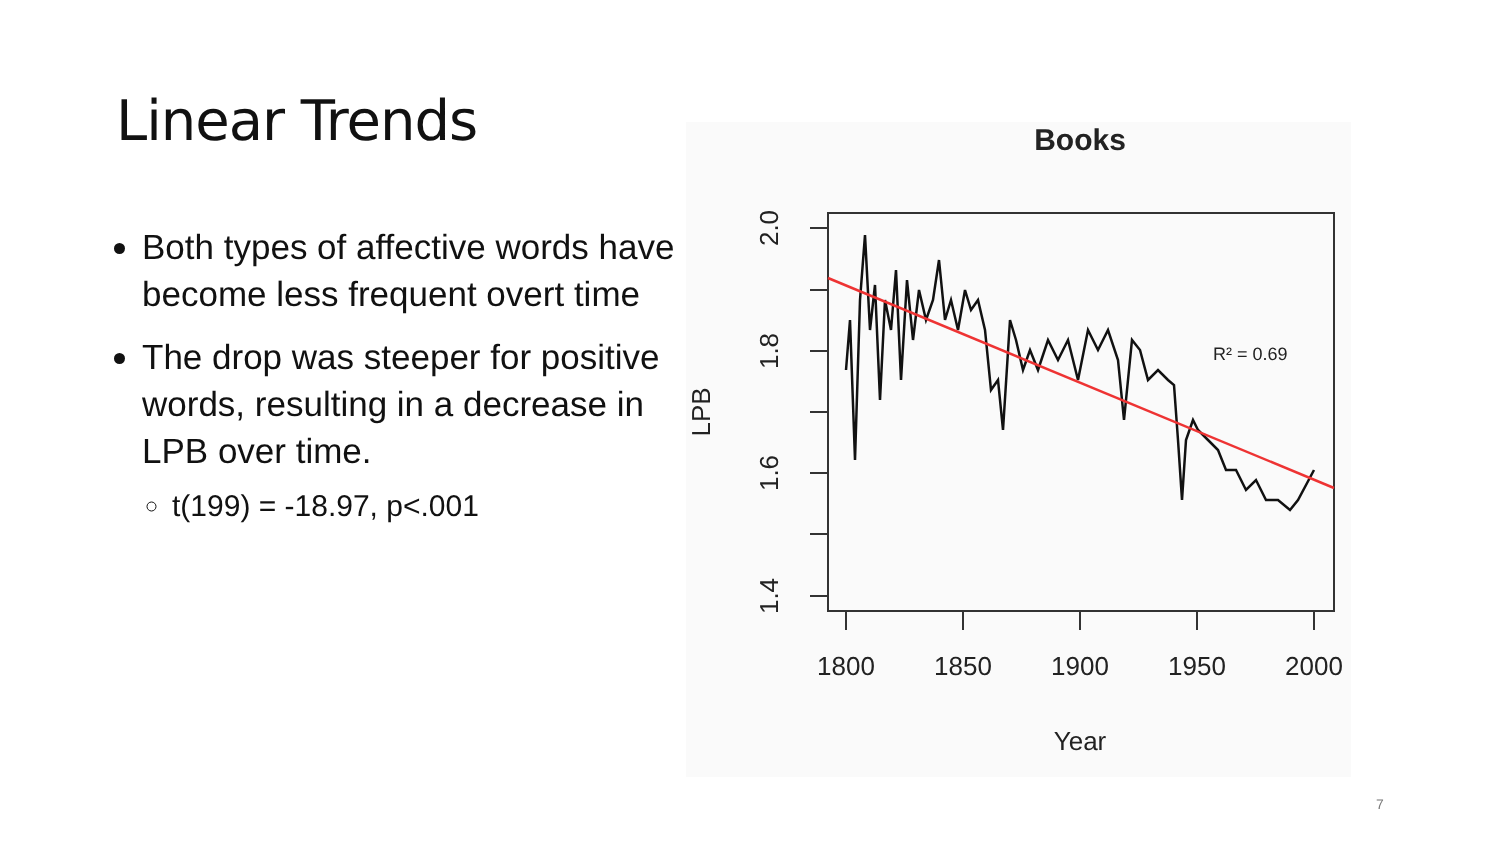Linear Trends
Both types of affective words have become less frequent overt time
The drop was steeper for positive words, resulting in a decrease in LPB over time.
t(199) = -18.97, p<.001
Books
2.0
1.8
1.6
1.4
1800
1850
1900
1950
2000
Year
LPB
R² = 0.69
7